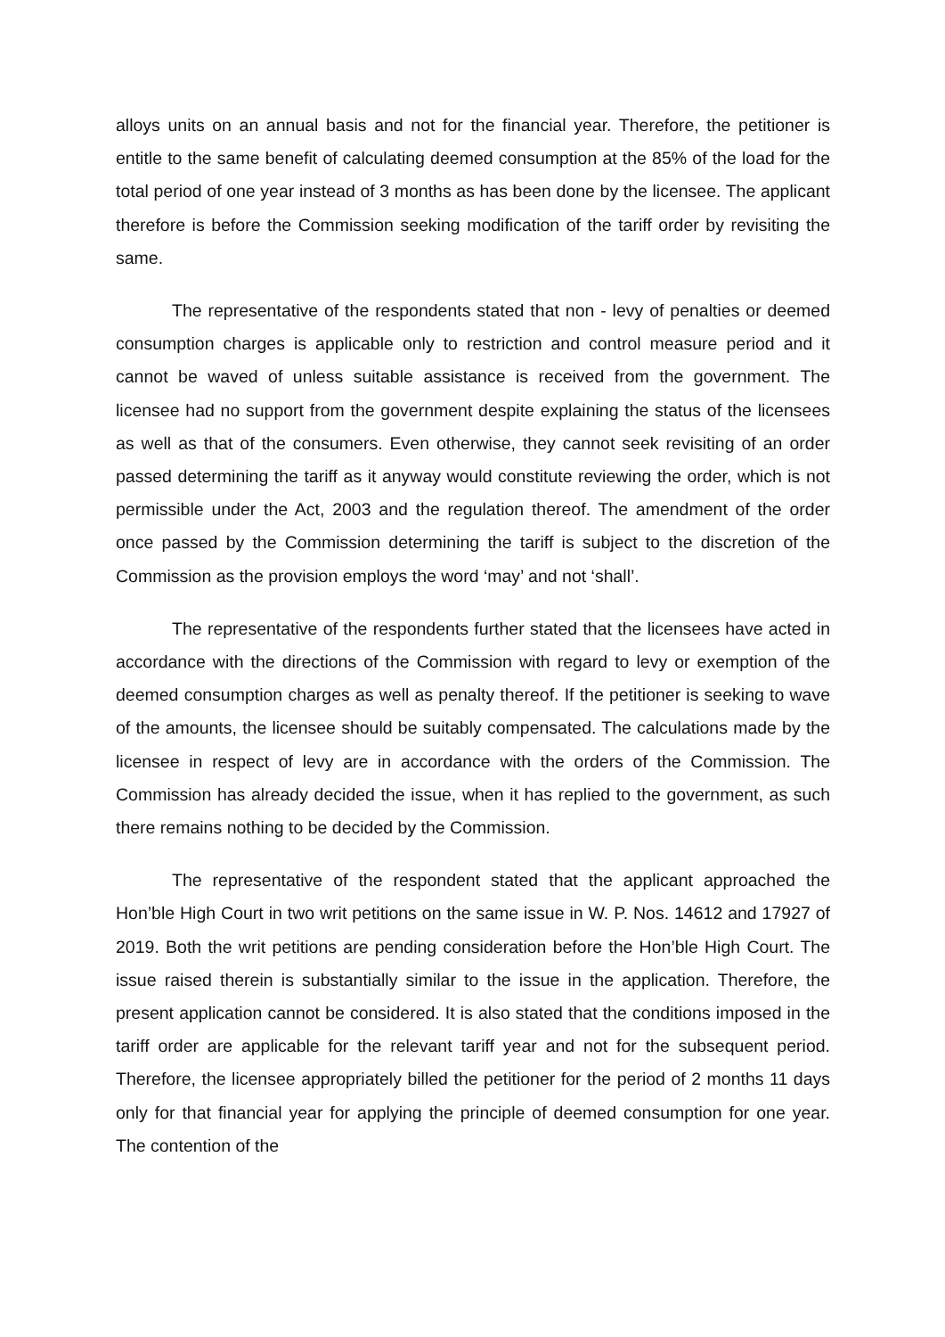alloys units on an annual basis and not for the financial year. Therefore, the petitioner is entitle to the same benefit of calculating deemed consumption at the 85% of the load for the total period of one year instead of 3 months as has been done by the licensee. The applicant therefore is before the Commission seeking modification of the tariff order by revisiting the same.
The representative of the respondents stated that non - levy of penalties or deemed consumption charges is applicable only to restriction and control measure period and it cannot be waved of unless suitable assistance is received from the government. The licensee had no support from the government despite explaining the status of the licensees as well as that of the consumers. Even otherwise, they cannot seek revisiting of an order passed determining the tariff as it anyway would constitute reviewing the order, which is not permissible under the Act, 2003 and the regulation thereof. The amendment of the order once passed by the Commission determining the tariff is subject to the discretion of the Commission as the provision employs the word ‘may’ and not ‘shall’.
The representative of the respondents further stated that the licensees have acted in accordance with the directions of the Commission with regard to levy or exemption of the deemed consumption charges as well as penalty thereof. If the petitioner is seeking to wave of the amounts, the licensee should be suitably compensated. The calculations made by the licensee in respect of levy are in accordance with the orders of the Commission. The Commission has already decided the issue, when it has replied to the government, as such there remains nothing to be decided by the Commission.
The representative of the respondent stated that the applicant approached the Hon’ble High Court in two writ petitions on the same issue in W. P. Nos. 14612 and 17927 of 2019. Both the writ petitions are pending consideration before the Hon’ble High Court. The issue raised therein is substantially similar to the issue in the application. Therefore, the present application cannot be considered. It is also stated that the conditions imposed in the tariff order are applicable for the relevant tariff year and not for the subsequent period. Therefore, the licensee appropriately billed the petitioner for the period of 2 months 11 days only for that financial year for applying the principle of deemed consumption for one year. The contention of the